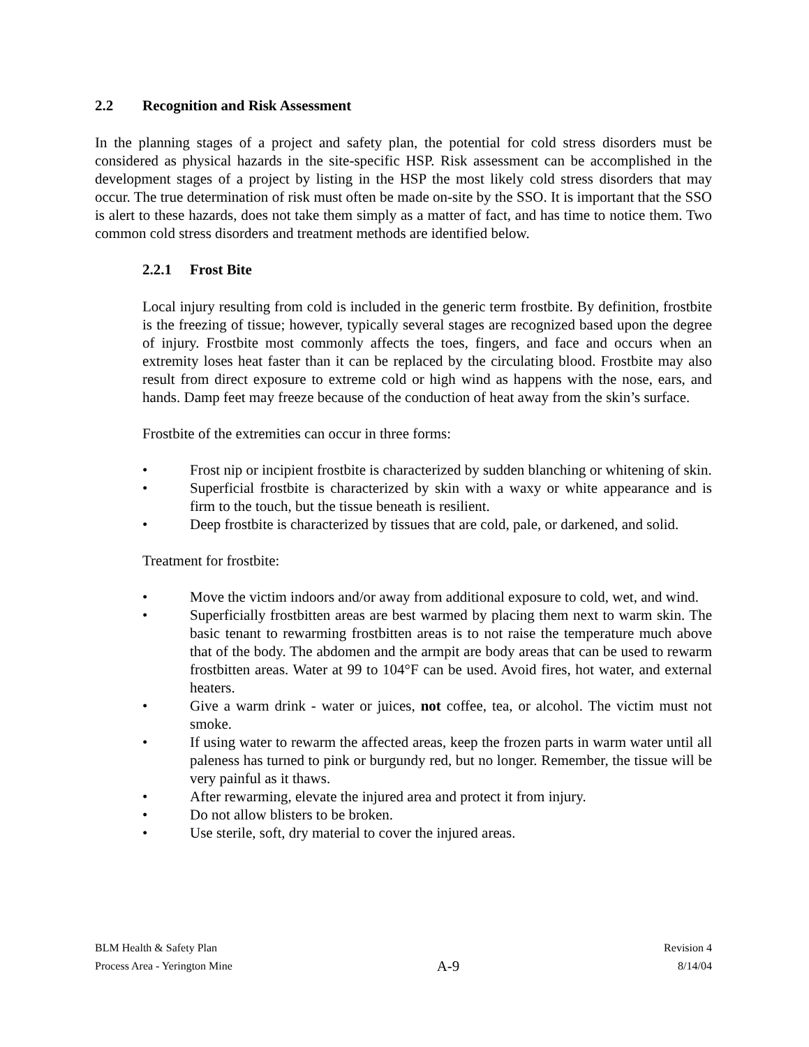2.2 Recognition and Risk Assessment
In the planning stages of a project and safety plan, the potential for cold stress disorders must be considered as physical hazards in the site-specific HSP. Risk assessment can be accomplished in the development stages of a project by listing in the HSP the most likely cold stress disorders that may occur. The true determination of risk must often be made on-site by the SSO. It is important that the SSO is alert to these hazards, does not take them simply as a matter of fact, and has time to notice them. Two common cold stress disorders and treatment methods are identified below.
2.2.1 Frost Bite
Local injury resulting from cold is included in the generic term frostbite. By definition, frostbite is the freezing of tissue; however, typically several stages are recognized based upon the degree of injury. Frostbite most commonly affects the toes, fingers, and face and occurs when an extremity loses heat faster than it can be replaced by the circulating blood. Frostbite may also result from direct exposure to extreme cold or high wind as happens with the nose, ears, and hands. Damp feet may freeze because of the conduction of heat away from the skin’s surface.
Frostbite of the extremities can occur in three forms:
• Frost nip or incipient frostbite is characterized by sudden blanching or whitening of skin.
• Superficial frostbite is characterized by skin with a waxy or white appearance and is firm to the touch, but the tissue beneath is resilient.
• Deep frostbite is characterized by tissues that are cold, pale, or darkened, and solid.
Treatment for frostbite:
• Move the victim indoors and/or away from additional exposure to cold, wet, and wind.
• Superficially frostbitten areas are best warmed by placing them next to warm skin. The basic tenant to rewarming frostbitten areas is to not raise the temperature much above that of the body. The abdomen and the armpit are body areas that can be used to rewarm frostbitten areas. Water at 99 to 104°F can be used. Avoid fires, hot water, and external heaters.
• Give a warm drink - water or juices, not coffee, tea, or alcohol. The victim must not smoke.
• If using water to rewarm the affected areas, keep the frozen parts in warm water until all paleness has turned to pink or burgundy red, but no longer. Remember, the tissue will be very painful as it thaws.
• After rewarming, elevate the injured area and protect it from injury.
• Do not allow blisters to be broken.
• Use sterile, soft, dry material to cover the injured areas.
BLM Health & Safety Plan
Process Area - Yerington Mine
A-9
Revision 4
8/14/04